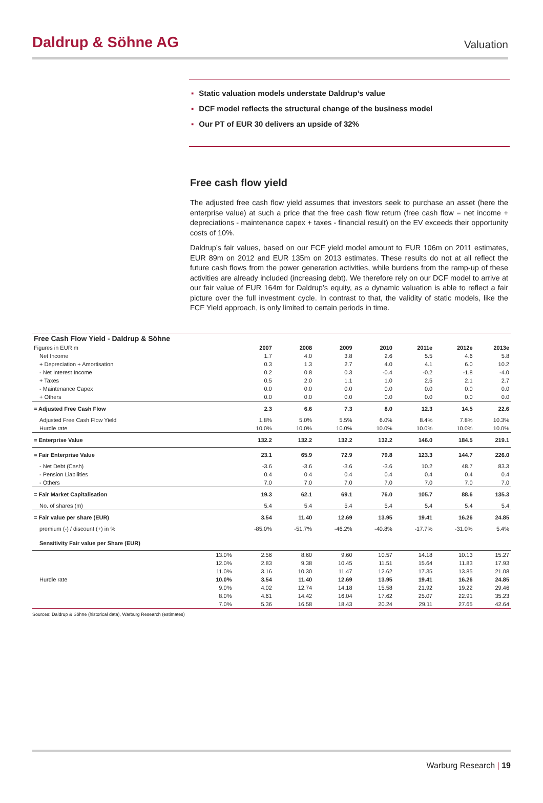Daldrup & Söhne AG
Valuation
▪ Static valuation models understate Daldrup’s value
▪ DCF model reflects the structural change of the business model
▪ Our PT of EUR 30 delivers an upside of 32%
Free cash flow yield
The adjusted free cash flow yield assumes that investors seek to purchase an asset (here the enterprise value) at such a price that the free cash flow return (free cash flow = net income + depreciations - maintenance capex + taxes - financial result) on the EV exceeds their opportunity costs of 10%.
Daldrup’s fair values, based on our FCF yield model amount to EUR 106m on 2011 estimates, EUR 89m on 2012 and EUR 135m on 2013 estimates. These results do not at all reflect the future cash flows from the power generation activities, while burdens from the ramp-up of these activities are already included (increasing debt). We therefore rely on our DCF model to arrive at our fair value of EUR 164m for Daldrup’s equity, as a dynamic valuation is able to reflect a fair picture over the full investment cycle. In contrast to that, the validity of static models, like the FCF Yield approach, is only limited to certain periods in time.
| Free Cash Flow Yield - Daldrup & Söhne | | | | | | | | |
| --- | --- | --- | --- | --- | --- | --- | --- | --- |
| Figures in EUR m | | 2007 | 2008 | 2009 | 2010 | 2011e | 2012e | 2013e |
| Net Income | | 1.7 | 4.0 | 3.8 | 2.6 | 5.5 | 4.6 | 5.8 |
| + Depreciation + Amortisation | | 0.3 | 1.3 | 2.7 | 4.0 | 4.1 | 6.0 | 10.2 |
| - Net Interest Income | | 0.2 | 0.8 | 0.3 | -0.4 | -0.2 | -1.8 | -4.0 |
| + Taxes | | 0.5 | 2.0 | 1.1 | 1.0 | 2.5 | 2.1 | 2.7 |
| - Maintenance Capex | | 0.0 | 0.0 | 0.0 | 0.0 | 0.0 | 0.0 | 0.0 |
| + Others | | 0.0 | 0.0 | 0.0 | 0.0 | 0.0 | 0.0 | 0.0 |
| = Adjusted Free Cash Flow | | 2.3 | 6.6 | 7.3 | 8.0 | 12.3 | 14.5 | 22.6 |
| Adjusted Free Cash Flow Yield | | 1.8% | 5.0% | 5.5% | 6.0% | 8.4% | 7.8% | 10.3% |
| Hurdle rate | | 10.0% | 10.0% | 10.0% | 10.0% | 10.0% | 10.0% | 10.0% |
| = Enterprise Value | | 132.2 | 132.2 | 132.2 | 132.2 | 146.0 | 184.5 | 219.1 |
| = Fair Enterprise Value | | 23.1 | 65.9 | 72.9 | 79.8 | 123.3 | 144.7 | 226.0 |
| - Net Debt (Cash) | | -3.6 | -3.6 | -3.6 | -3.6 | 10.2 | 48.7 | 83.3 |
| - Pension Liabilities | | 0.4 | 0.4 | 0.4 | 0.4 | 0.4 | 0.4 | 0.4 |
| - Others | | 7.0 | 7.0 | 7.0 | 7.0 | 7.0 | 7.0 | 7.0 |
| = Fair Market Capitalisation | | 19.3 | 62.1 | 69.1 | 76.0 | 105.7 | 88.6 | 135.3 |
| No. of shares (m) | | 5.4 | 5.4 | 5.4 | 5.4 | 5.4 | 5.4 | 5.4 |
| = Fair value per share (EUR) | | 3.54 | 11.40 | 12.69 | 13.95 | 19.41 | 16.26 | 24.85 |
| premium (-) / discount (+) in % | | -85.0% | -51.7% | -46.2% | -40.8% | -17.7% | -31.0% | 5.4% |
| Sensitivity Fair value per Share (EUR) | | | | | | | | |
| | 13.0% | 2.56 | 8.60 | 9.60 | 10.57 | 14.18 | 10.13 | 15.27 |
| | 12.0% | 2.83 | 9.38 | 10.45 | 11.51 | 15.64 | 11.83 | 17.93 |
| | 11.0% | 3.16 | 10.30 | 11.47 | 12.62 | 17.35 | 13.85 | 21.08 |
| Hurdle rate | 10.0% | 3.54 | 11.40 | 12.69 | 13.95 | 19.41 | 16.26 | 24.85 |
| | 9.0% | 4.02 | 12.74 | 14.18 | 15.58 | 21.92 | 19.22 | 29.46 |
| | 8.0% | 4.61 | 14.42 | 16.04 | 17.62 | 25.07 | 22.91 | 35.23 |
| | 7.0% | 5.36 | 16.58 | 18.43 | 20.24 | 29.11 | 27.65 | 42.64 |
Sources: Daldrup & Söhne (historical data), Warburg Research (estimates)
Warburg Research | 19